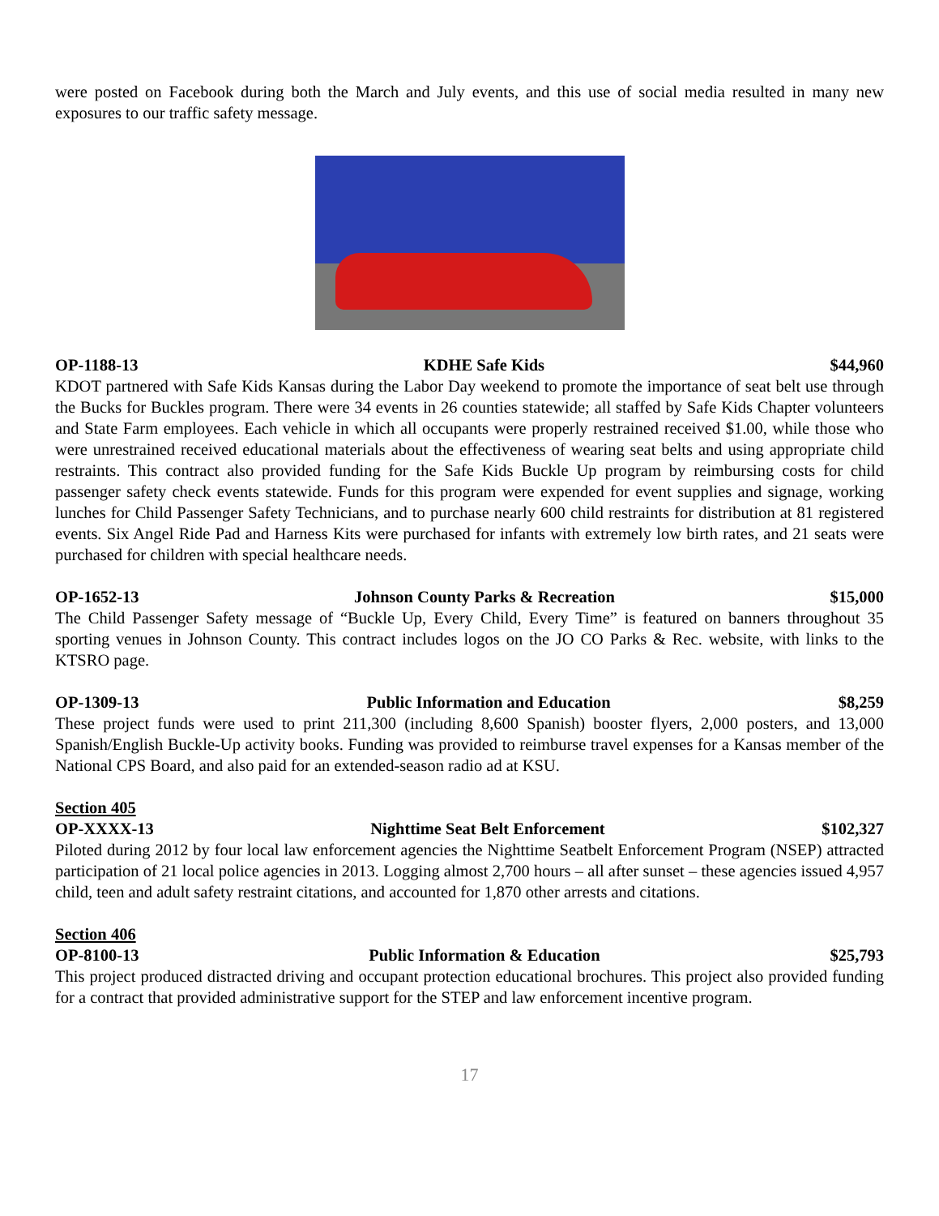were posted on Facebook during both the March and July events, and this use of social media resulted in many new exposures to our traffic safety message.
OP-1188-13 KDHE Safe Kids $44,960
KDOT partnered with Safe Kids Kansas during the Labor Day weekend to promote the importance of seat belt use through the Bucks for Buckles program. There were 34 events in 26 counties statewide; all staffed by Safe Kids Chapter volunteers and State Farm employees. Each vehicle in which all occupants were properly restrained received $1.00, while those who were unrestrained received educational materials about the effectiveness of wearing seat belts and using appropriate child restraints. This contract also provided funding for the Safe Kids Buckle Up program by reimbursing costs for child passenger safety check events statewide. Funds for this program were expended for event supplies and signage, working lunches for Child Passenger Safety Technicians, and to purchase nearly 600 child restraints for distribution at 81 registered events. Six Angel Ride Pad and Harness Kits were purchased for infants with extremely low birth rates, and 21 seats were purchased for children with special healthcare needs.
OP-1652-13 Johnson County Parks & Recreation $15,000
The Child Passenger Safety message of “Buckle Up, Every Child, Every Time” is featured on banners throughout 35 sporting venues in Johnson County. This contract includes logos on the JO CO Parks & Rec. website, with links to the KTSRO page.
OP-1309-13 Public Information and Education $8,259
These project funds were used to print 211,300 (including 8,600 Spanish) booster flyers, 2,000 posters, and 13,000 Spanish/English Buckle-Up activity books. Funding was provided to reimburse travel expenses for a Kansas member of the National CPS Board, and also paid for an extended-season radio ad at KSU.
Section 405
OP-XXXX-13 Nighttime Seat Belt Enforcement $102,327
Piloted during 2012 by four local law enforcement agencies the Nighttime Seatbelt Enforcement Program (NSEP) attracted participation of 21 local police agencies in 2013. Logging almost 2,700 hours – all after sunset – these agencies issued 4,957 child, teen and adult safety restraint citations, and accounted for 1,870 other arrests and citations.
Section 406
OP-8100-13 Public Information & Education $25,793
This project produced distracted driving and occupant protection educational brochures. This project also provided funding for a contract that provided administrative support for the STEP and law enforcement incentive program.
17